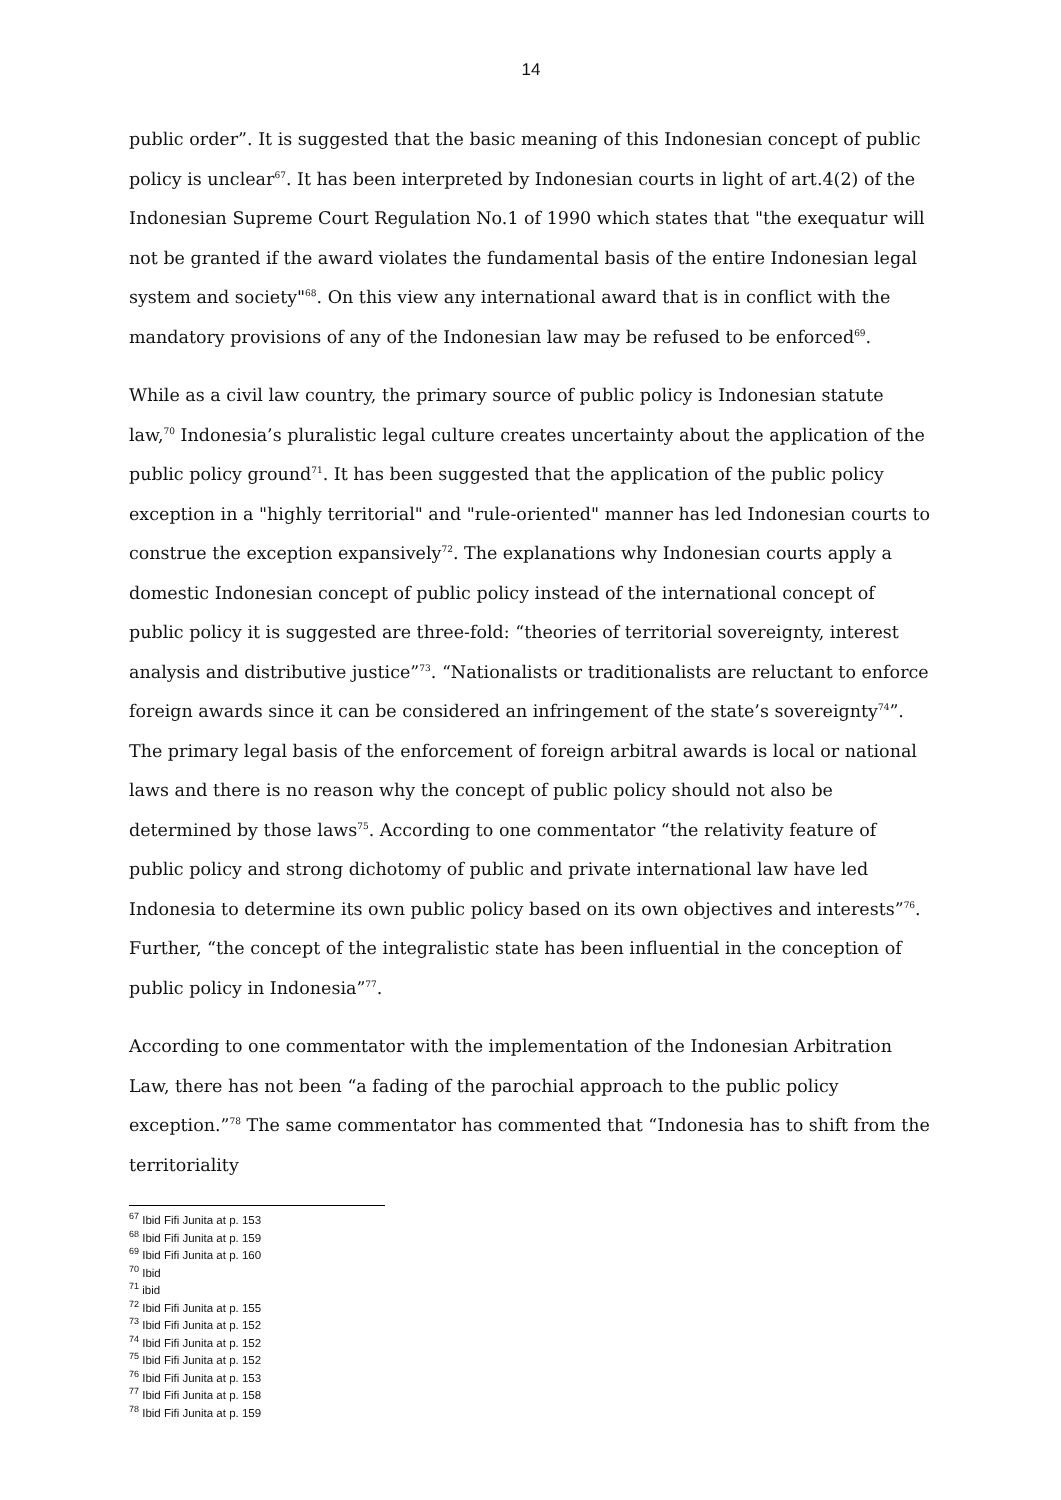14
public order”. It is suggested that the basic meaning of this Indonesian concept of public policy is unclear<sup>67</sup>. It has been interpreted by Indonesian courts in light of art.4(2) of the Indonesian Supreme Court Regulation No.1 of 1990 which states that "the exequatur will not be granted if the award violates the fundamental basis of the entire Indonesian legal system and society"<sup>68</sup>. On this view any international award that is in conflict with the mandatory provisions of any of the Indonesian law may be refused to be enforced<sup>69</sup>.
While as a civil law country, the primary source of public policy is Indonesian statute law,<sup>70</sup> Indonesia’s pluralistic legal culture creates uncertainty about the application of the public policy ground<sup>71</sup>. It has been suggested that the application of the public policy exception in a "highly territorial" and "rule-oriented" manner has led Indonesian courts to construe the exception expansively<sup>72</sup>. The explanations why Indonesian courts apply a domestic Indonesian concept of public policy instead of the international concept of public policy it is suggested are three-fold: “theories of territorial sovereignty, interest analysis and distributive justice”<sup>73</sup>. “Nationalists or traditionalists are reluctant to enforce foreign awards since it can be considered an infringement of the state’s sovereignty<sup>74</sup>”. The primary legal basis of the enforcement of foreign arbitral awards is local or national laws and there is no reason why the concept of public policy should not also be determined by those laws<sup>75</sup>. According to one commentator “the relativity feature of public policy and strong dichotomy of public and private international law have led Indonesia to determine its own public policy based on its own objectives and interests”<sup>76</sup>. Further, “the concept of the integralistic state has been influential in the conception of public policy in Indonesia”<sup>77</sup>.
According to one commentator with the implementation of the Indonesian Arbitration Law, there has not been “a fading of the parochial approach to the public policy exception.”<sup>78</sup> The same commentator has commented that “Indonesia has to shift from the territoriality
<sup>67</sup> Ibid Fifi Junita at p. 153
<sup>68</sup> Ibid Fifi Junita at p. 159
<sup>69</sup> Ibid Fifi Junita at p. 160
<sup>70</sup> Ibid
<sup>71</sup> ibid
<sup>72</sup> Ibid Fifi Junita at p. 155
<sup>73</sup> Ibid Fifi Junita at p. 152
<sup>74</sup> Ibid Fifi Junita at p. 152
<sup>75</sup> Ibid Fifi Junita at p. 152
<sup>76</sup> Ibid Fifi Junita at p. 153
<sup>77</sup> Ibid Fifi Junita at p. 158
<sup>78</sup> Ibid Fifi Junita at p. 159